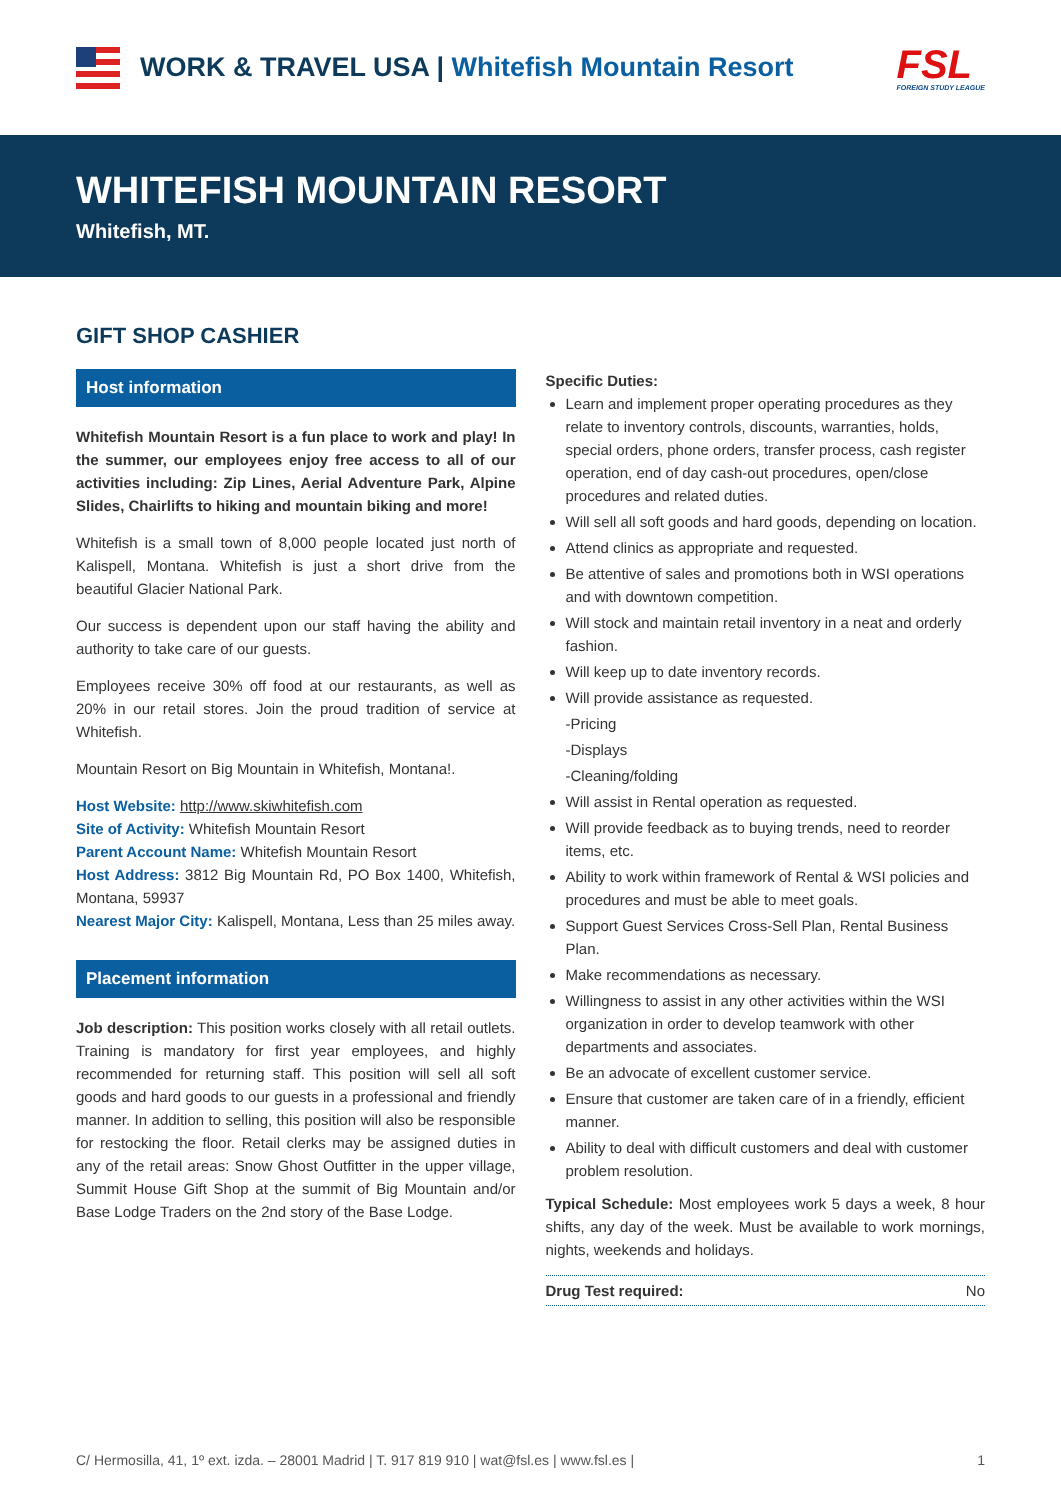WORK & TRAVEL USA | Whitefish Mountain Resort
FSL
FOREIGN STUDY LEAGUE
WHITEFISH MOUNTAIN RESORT
Whitefish, MT.
GIFT SHOP CASHIER
Host information
Whitefish Mountain Resort is a fun place to work and play! In the summer, our employees enjoy free access to all of our activities including: Zip Lines, Aerial Adventure Park, Alpine Slides, Chairlifts to hiking and mountain biking and more!
Whitefish is a small town of 8,000 people located just north of Kalispell, Montana. Whitefish is just a short drive from the beautiful Glacier National Park.
Our success is dependent upon our staff having the ability and authority to take care of our guests.
Employees receive 30% off food at our restaurants, as well as 20% in our retail stores. Join the proud tradition of service at Whitefish.
Mountain Resort on Big Mountain in Whitefish, Montana!.
Host Website: http://www.skiwhitefish.com
Site of Activity: Whitefish Mountain Resort
Parent Account Name: Whitefish Mountain Resort
Host Address: 3812 Big Mountain Rd, PO Box 1400, Whitefish, Montana, 59937
Nearest Major City: Kalispell, Montana, Less than 25 miles away.
Placement information
Job description: This position works closely with all retail outlets. Training is mandatory for first year employees, and highly recommended for returning staff. This position will sell all soft goods and hard goods to our guests in a professional and friendly manner. In addition to selling, this position will also be responsible for restocking the floor. Retail clerks may be assigned duties in any of the retail areas: Snow Ghost Outfitter in the upper village, Summit House Gift Shop at the summit of Big Mountain and/or Base Lodge Traders on the 2nd story of the Base Lodge.
Specific Duties:
Learn and implement proper operating procedures as they relate to inventory controls, discounts, warranties, holds, special orders, phone orders, transfer process, cash register operation, end of day cash-out procedures, open/close procedures and related duties.
Will sell all soft goods and hard goods, depending on location.
Attend clinics as appropriate and requested.
Be attentive of sales and promotions both in WSI operations and with downtown competition.
Will stock and maintain retail inventory in a neat and orderly fashion.
Will keep up to date inventory records.
Will provide assistance as requested.
-Pricing
-Displays
-Cleaning/folding
Will assist in Rental operation as requested.
Will provide feedback as to buying trends, need to reorder items, etc.
Ability to work within framework of Rental & WSI policies and procedures and must be able to meet goals.
Support Guest Services Cross-Sell Plan, Rental Business Plan.
Make recommendations as necessary.
Willingness to assist in any other activities within the WSI organization in order to develop teamwork with other departments and associates.
Be an advocate of excellent customer service.
Ensure that customer are taken care of in a friendly, efficient manner.
Ability to deal with difficult customers and deal with customer problem resolution.
Typical Schedule: Most employees work 5 days a week, 8 hour shifts, any day of the week. Must be available to work mornings, nights, weekends and holidays.
Drug Test required: No
C/ Hermosilla, 41, 1º ext. izda. – 28001 Madrid | T. 917 819 910 | wat@fsl.es | www.fsl.es | 1